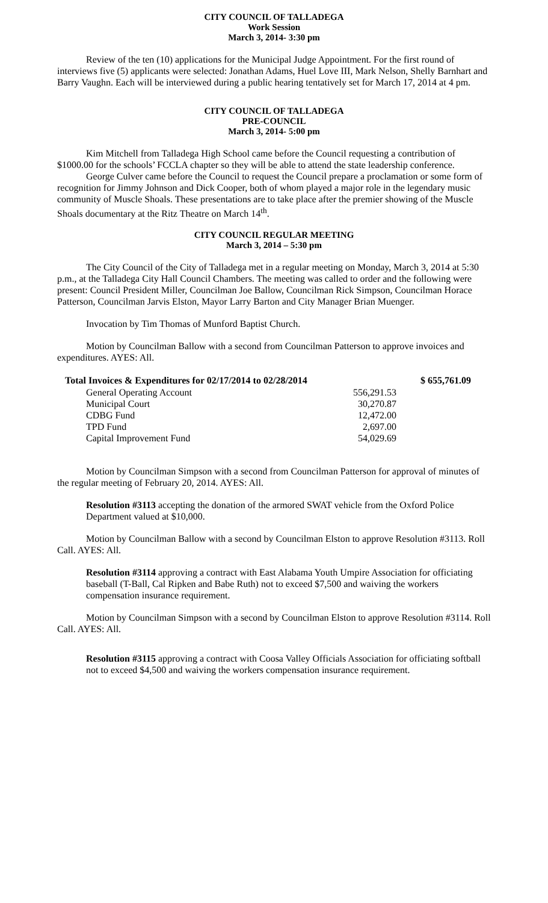CITY COUNCIL OF TALLADEGA
Work Session
March 3, 2014- 3:30 pm
Review of the ten (10) applications for the Municipal Judge Appointment. For the first round of interviews five (5) applicants were selected: Jonathan Adams, Huel Love III, Mark Nelson, Shelly Barnhart and Barry Vaughn. Each will be interviewed during a public hearing tentatively set for March 17, 2014 at 4 pm.
CITY COUNCIL OF TALLADEGA
PRE-COUNCIL
March 3, 2014- 5:00 pm
Kim Mitchell from Talladega High School came before the Council requesting a contribution of $1000.00 for the schools’ FCCLA chapter so they will be able to attend the state leadership conference.
George Culver came before the Council to request the Council prepare a proclamation or some form of recognition for Jimmy Johnson and Dick Cooper, both of whom played a major role in the legendary music community of Muscle Shoals. These presentations are to take place after the premier showing of the Muscle Shoals documentary at the Ritz Theatre on March 14<sup>th</sup>.
CITY COUNCIL REGULAR MEETING
March 3, 2014 – 5:30 pm
The City Council of the City of Talladega met in a regular meeting on Monday, March 3, 2014 at 5:30 p.m., at the Talladega City Hall Council Chambers. The meeting was called to order and the following were present: Council President Miller, Councilman Joe Ballow, Councilman Rick Simpson, Councilman Horace Patterson, Councilman Jarvis Elston, Mayor Larry Barton and City Manager Brian Muenger.
Invocation by Tim Thomas of Munford Baptist Church.
Motion by Councilman Ballow with a second from Councilman Patterson to approve invoices and expenditures. AYES: All.
| Total Invoices & Expenditures for 02/17/2014 to 02/28/2014 | | $ 655,761.09 |
| --- | --- | --- |
| General Operating Account | 556,291.53 | |
| Municipal Court | 30,270.87 | |
| CDBG Fund | 12,472.00 | |
| TPD Fund | 2,697.00 | |
| Capital Improvement Fund | 54,029.69 | |
Motion by Councilman Simpson with a second from Councilman Patterson for approval of minutes of the regular meeting of February 20, 2014. AYES: All.
Resolution #3113 accepting the donation of the armored SWAT vehicle from the Oxford Police Department valued at $10,000.
Motion by Councilman Ballow with a second by Councilman Elston to approve Resolution #3113. Roll Call. AYES: All.
Resolution #3114 approving a contract with East Alabama Youth Umpire Association for officiating baseball (T-Ball, Cal Ripken and Babe Ruth) not to exceed $7,500 and waiving the workers compensation insurance requirement.
Motion by Councilman Simpson with a second by Councilman Elston to approve Resolution #3114. Roll Call. AYES: All.
Resolution #3115 approving a contract with Coosa Valley Officials Association for officiating softball not to exceed $4,500 and waiving the workers compensation insurance requirement.